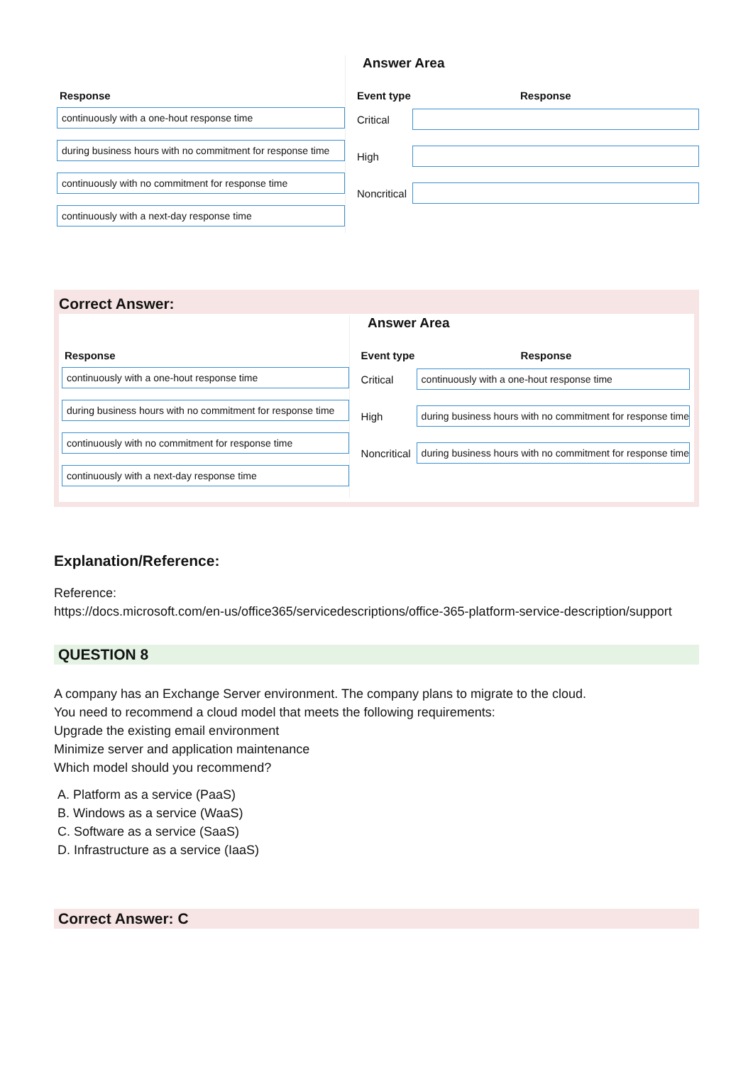Answer Area
Response
continuously with a one-hout response time
during business hours with no commitment for response time
continuously with no commitment for response time
continuously with a next-day response time
Event type Response
Critical
High
Noncritical
Correct Answer:
Answer Area
Response
continuously with a one-hout response time
during business hours with no commitment for response time
continuously with no commitment for response time
continuously with a next-day response time
Event type Response
Critical
continuously with a one-hout response time
High
during business hours with no commitment for response time
Noncritical
during business hours with no commitment for response time
Explanation/Reference:
Reference:
https://docs.microsoft.com/en-us/office365/servicedescriptions/office-365-platform-service-description/support
QUESTION 8
A company has an Exchange Server environment. The company plans to migrate to the cloud.
You need to recommend a cloud model that meets the following requirements:
Upgrade the existing email environment
Minimize server and application maintenance
Which model should you recommend?
A. Platform as a service (PaaS)
B. Windows as a service (WaaS)
C. Software as a service (SaaS)
D. Infrastructure as a service (IaaS)
Correct Answer: C